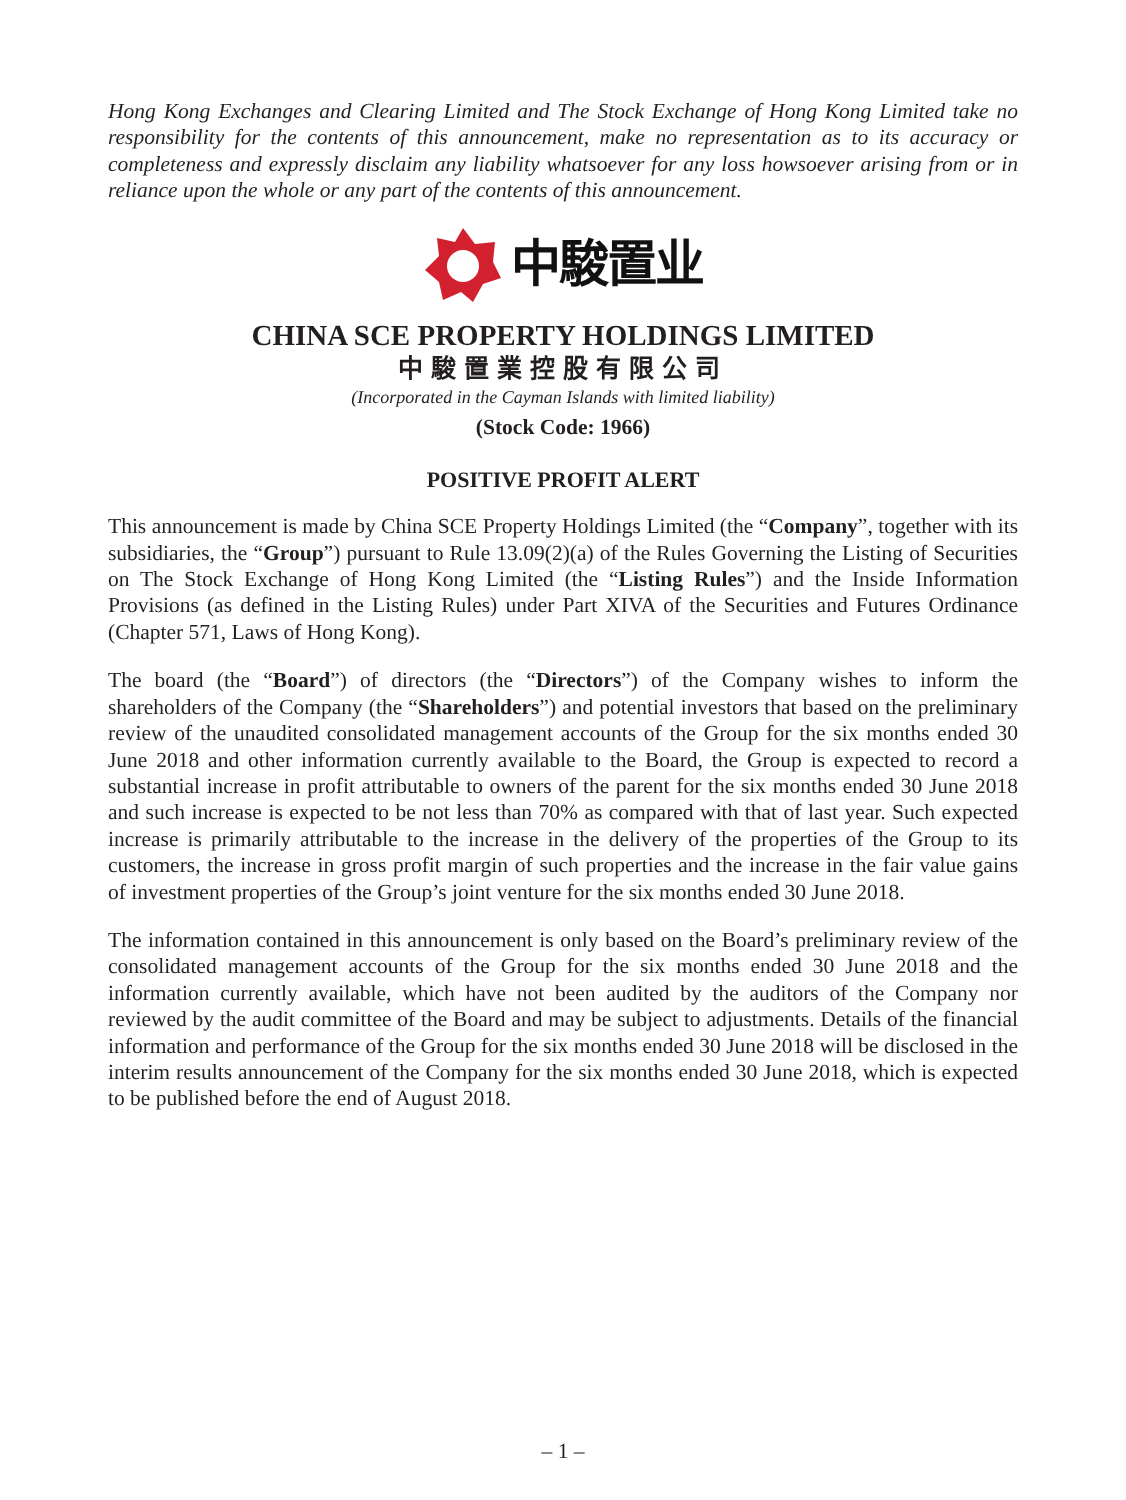Hong Kong Exchanges and Clearing Limited and The Stock Exchange of Hong Kong Limited take no responsibility for the contents of this announcement, make no representation as to its accuracy or completeness and expressly disclaim any liability whatsoever for any loss howsoever arising from or in reliance upon the whole or any part of the contents of this announcement.
中駿置业
CHINA SCE PROPERTY HOLDINGS LIMITED
中駿置業控股有限公司
(Incorporated in the Cayman Islands with limited liability)
(Stock Code: 1966)
POSITIVE PROFIT ALERT
This announcement is made by China SCE Property Holdings Limited (the “Company”, together with its subsidiaries, the “Group”) pursuant to Rule 13.09(2)(a) of the Rules Governing the Listing of Securities on The Stock Exchange of Hong Kong Limited (the “Listing Rules”) and the Inside Information Provisions (as defined in the Listing Rules) under Part XIVA of the Securities and Futures Ordinance (Chapter 571, Laws of Hong Kong).
The board (the “Board”) of directors (the “Directors”) of the Company wishes to inform the shareholders of the Company (the “Shareholders”) and potential investors that based on the preliminary review of the unaudited consolidated management accounts of the Group for the six months ended 30 June 2018 and other information currently available to the Board, the Group is expected to record a substantial increase in profit attributable to owners of the parent for the six months ended 30 June 2018 and such increase is expected to be not less than 70% as compared with that of last year. Such expected increase is primarily attributable to the increase in the delivery of the properties of the Group to its customers, the increase in gross profit margin of such properties and the increase in the fair value gains of investment properties of the Group’s joint venture for the six months ended 30 June 2018.
The information contained in this announcement is only based on the Board’s preliminary review of the consolidated management accounts of the Group for the six months ended 30 June 2018 and the information currently available, which have not been audited by the auditors of the Company nor reviewed by the audit committee of the Board and may be subject to adjustments. Details of the financial information and performance of the Group for the six months ended 30 June 2018 will be disclosed in the interim results announcement of the Company for the six months ended 30 June 2018, which is expected to be published before the end of August 2018.
– 1 –